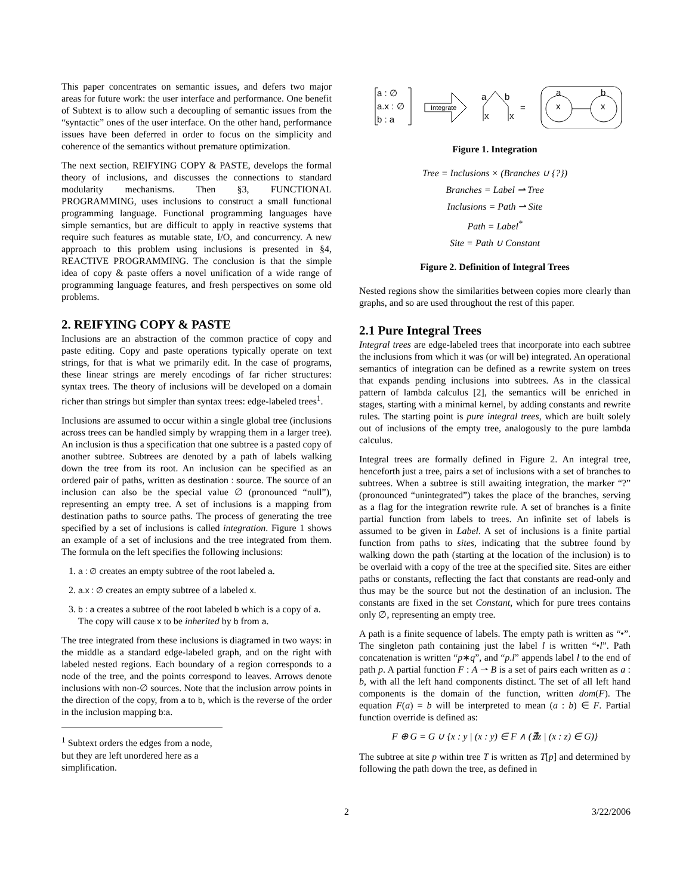This paper concentrates on semantic issues, and defers two major areas for future work: the user interface and performance. One benefit of Subtext is to allow such a decoupling of semantic issues from the “syntactic” ones of the user interface. On the other hand, performance issues have been deferred in order to focus on the simplicity and coherence of the semantics without premature optimization.
The next section, REIFYING COPY & PASTE, develops the formal theory of inclusions, and discusses the connections to standard modularity mechanisms. Then §3, FUNCTIONAL PROGRAMMING, uses inclusions to construct a small functional programming language. Functional programming languages have simple semantics, but are difficult to apply in reactive systems that require such features as mutable state, I/O, and concurrency. A new approach to this problem using inclusions is presented in §4, REACTIVE PROGRAMMING. The conclusion is that the simple idea of copy & paste offers a novel unification of a wide range of programming language features, and fresh perspectives on some old problems.
2. REIFYING COPY & PASTE
Inclusions are an abstraction of the common practice of copy and paste editing. Copy and paste operations typically operate on text strings, for that is what we primarily edit. In the case of programs, these linear strings are merely encodings of far richer structures: syntax trees. The theory of inclusions will be developed on a domain richer than strings but simpler than syntax trees: edge-labeled trees<sup>1</sup>.
Inclusions are assumed to occur within a single global tree (inclusions across trees can be handled simply by wrapping them in a larger tree). An inclusion is thus a specification that one subtree is a pasted copy of another subtree. Subtrees are denoted by a path of labels walking down the tree from its root. An inclusion can be specified as an ordered pair of paths, written as destination : source. The source of an inclusion can also be the special value ∅ (pronounced “null”), representing an empty tree. A set of inclusions is a mapping from destination paths to source paths. The process of generating the tree specified by a set of inclusions is called integration. Figure 1 shows an example of a set of inclusions and the tree integrated from them. The formula on the left specifies the following inclusions:
1. a : ∅ creates an empty subtree of the root labeled a.
2. a.x : ∅ creates an empty subtree of a labeled x.
3. b : a creates a subtree of the root labeled b which is a copy of a. The copy will cause x to be inherited by b from a.
The tree integrated from these inclusions is diagramed in two ways: in the middle as a standard edge-labeled graph, and on the right with labeled nested regions. Each boundary of a region corresponds to a node of the tree, and the points correspond to leaves. Arrows denote inclusions with non-∅ sources. Note that the inclusion arrow points in the direction of the copy, from a to b, which is the reverse of the order in the inclusion mapping b:a.
<sup>1</sup> Subtext orders the edges from a node, but they are left unordered here as a simplification.
a : ∅
a.x : ∅
b : a
Integrate
a
b
x
x
=
a
b
x
x
Figure 1. Integration
Tree = Inclusions × (Branches ∪ {?})
Branches = Label ⇀ Tree
Inclusions = Path ⇀ Site
Path = Label<sup>*</sup>
Site = Path ∪ Constant
Figure 2. Definition of Integral Trees
Nested regions show the similarities between copies more clearly than graphs, and so are used throughout the rest of this paper.
2.1 Pure Integral Trees
Integral trees are edge-labeled trees that incorporate into each subtree the inclusions from which it was (or will be) integrated. An operational semantics of integration can be defined as a rewrite system on trees that expands pending inclusions into subtrees. As in the classical pattern of lambda calculus [2], the semantics will be enriched in stages, starting with a minimal kernel, by adding constants and rewrite rules. The starting point is pure integral trees, which are built solely out of inclusions of the empty tree, analogously to the pure lambda calculus.
Integral trees are formally defined in Figure 2. An integral tree, henceforth just a tree, pairs a set of inclusions with a set of branches to subtrees. When a subtree is still awaiting integration, the marker “?” (pronounced “unintegrated”) takes the place of the branches, serving as a flag for the integration rewrite rule. A set of branches is a finite partial function from labels to trees. An infinite set of labels is assumed to be given in Label. A set of inclusions is a finite partial function from paths to sites, indicating that the subtree found by walking down the path (starting at the location of the inclusion) is to be overlaid with a copy of the tree at the specified site. Sites are either paths or constants, reflecting the fact that constants are read-only and thus may be the source but not the destination of an inclusion. The constants are fixed in the set Constant, which for pure trees contains only ∅, representing an empty tree.
A path is a finite sequence of labels. The empty path is written as “•”. The singleton path containing just the label l is written “•l”. Path concatenation is written “p∗q”, and “p.l” appends label l to the end of path p. A partial function F : A ⇀ B is a set of pairs each written as a : b, with all the left hand components distinct. The set of all left hand components is the domain of the function, written dom(F). The equation F(a) = b will be interpreted to mean (a : b) ∈ F. Partial function override is defined as:
F ⊕ G = G ∪ {x : y | (x : y) ∈ F ∧ (∄z | (x : z) ∈ G)}
The subtree at site p within tree T is written as T[p] and determined by following the path down the tree, as defined in
2 3/22/2006